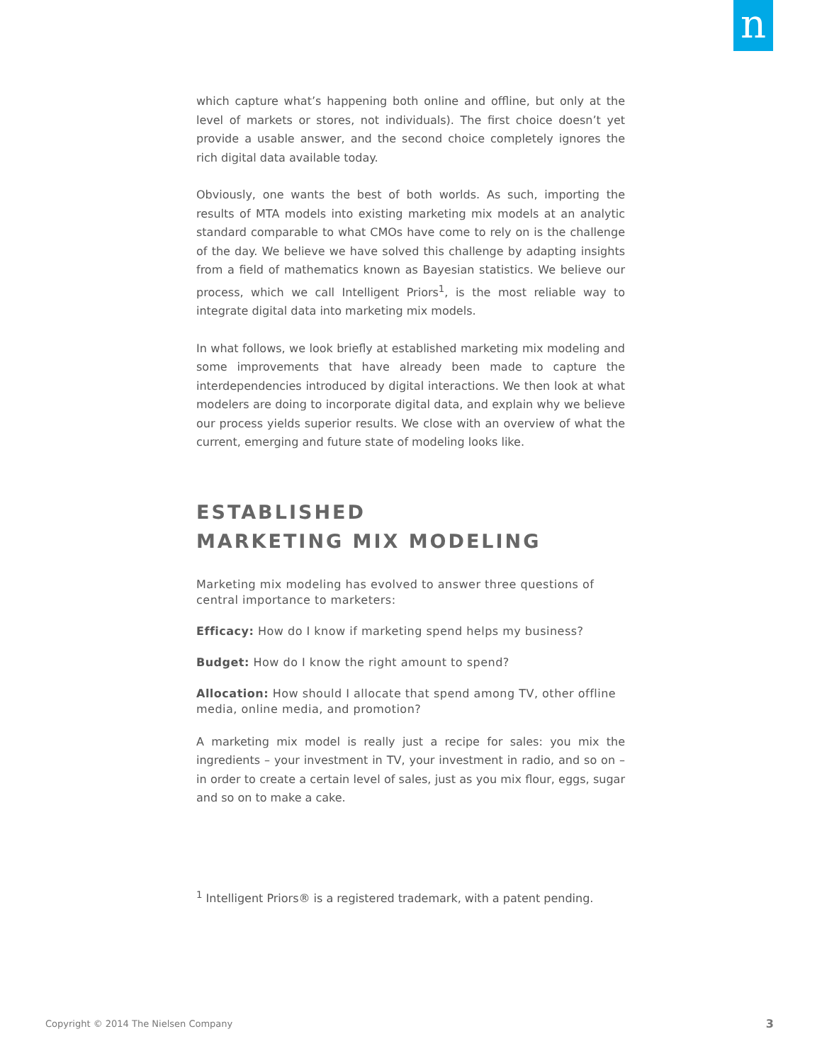n
which capture what’s happening both online and offline, but only at the level of markets or stores, not individuals). The first choice doesn’t yet provide a usable answer, and the second choice completely ignores the rich digital data available today.
Obviously, one wants the best of both worlds. As such, importing the results of MTA models into existing marketing mix models at an analytic standard comparable to what CMOs have come to rely on is the challenge of the day. We believe we have solved this challenge by adapting insights from a field of mathematics known as Bayesian statistics. We believe our process, which we call Intelligent Priors<sup>1</sup>, is the most reliable way to integrate digital data into marketing mix models.
In what follows, we look briefly at established marketing mix modeling and some improvements that have already been made to capture the interdependencies introduced by digital interactions. We then look at what modelers are doing to incorporate digital data, and explain why we believe our process yields superior results. We close with an overview of what the current, emerging and future state of modeling looks like.
ESTABLISHED
MARKETING MIX MODELING
Marketing mix modeling has evolved to answer three questions of central importance to marketers:
Efficacy: How do I know if marketing spend helps my business?
Budget: How do I know the right amount to spend?
Allocation: How should I allocate that spend among TV, other offline media, online media, and promotion?
A marketing mix model is really just a recipe for sales: you mix the ingredients – your investment in TV, your investment in radio, and so on – in order to create a certain level of sales, just as you mix flour, eggs, sugar and so on to make a cake.
<sup>1</sup> Intelligent Priors® is a registered trademark, with a patent pending.
Copyright © 2014 The Nielsen Company
3